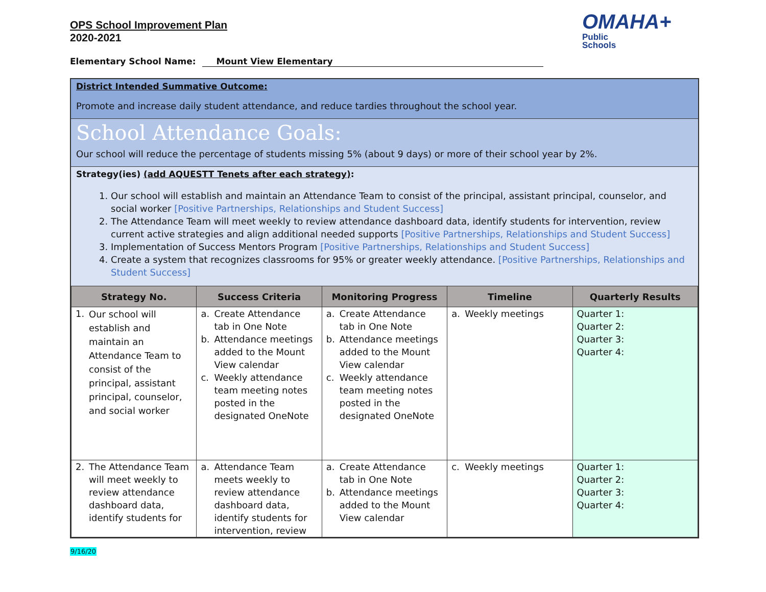OPS School Improvement Plan
2020-2021
OMAHA+ Public
Schools
Elementary School Name: Mount View Elementary
District Intended Summative Outcome:
Promote and increase daily student attendance, and reduce tardies throughout the school year.
School Attendance Goals:
Our school will reduce the percentage of students missing 5% (about 9 days) or more of their school year by 2%.
Strategy(ies) (add AQUESTT Tenets after each strategy):
1. Our school will establish and maintain an Attendance Team to consist of the principal, assistant principal, counselor, and social worker [Positive Partnerships, Relationships and Student Success]
2. The Attendance Team will meet weekly to review attendance dashboard data, identify students for intervention, review current active strategies and align additional needed supports [Positive Partnerships, Relationships and Student Success]
3. Implementation of Success Mentors Program [Positive Partnerships, Relationships and Student Success]
4. Create a system that recognizes classrooms for 95% or greater weekly attendance. [Positive Partnerships, Relationships and Student Success]
| Strategy No. | Success Criteria | Monitoring Progress | Timeline | Quarterly Results |
| --- | --- | --- | --- | --- |
| 1. Our school will establish and maintain an Attendance Team to consist of the principal, assistant principal, counselor, and social worker | a. Create Attendance tab in One Note b. Attendance meetings added to the Mount View calendar c. Weekly attendance team meeting notes posted in the designated OneNote | a. Create Attendance tab in One Note b. Attendance meetings added to the Mount View calendar c. Weekly attendance team meeting notes posted in the designated OneNote | a. Weekly meetings | Quarter 1: Quarter 2: Quarter 3: Quarter 4: |
| 2. The Attendance Team will meet weekly to review attendance dashboard data, identify students for | a. Attendance Team meets weekly to review attendance dashboard data, identify students for intervention, review | a. Create Attendance tab in One Note b. Attendance meetings added to the Mount View calendar | c. Weekly meetings | Quarter 1: Quarter 2: Quarter 3: Quarter 4: |
9/16/20